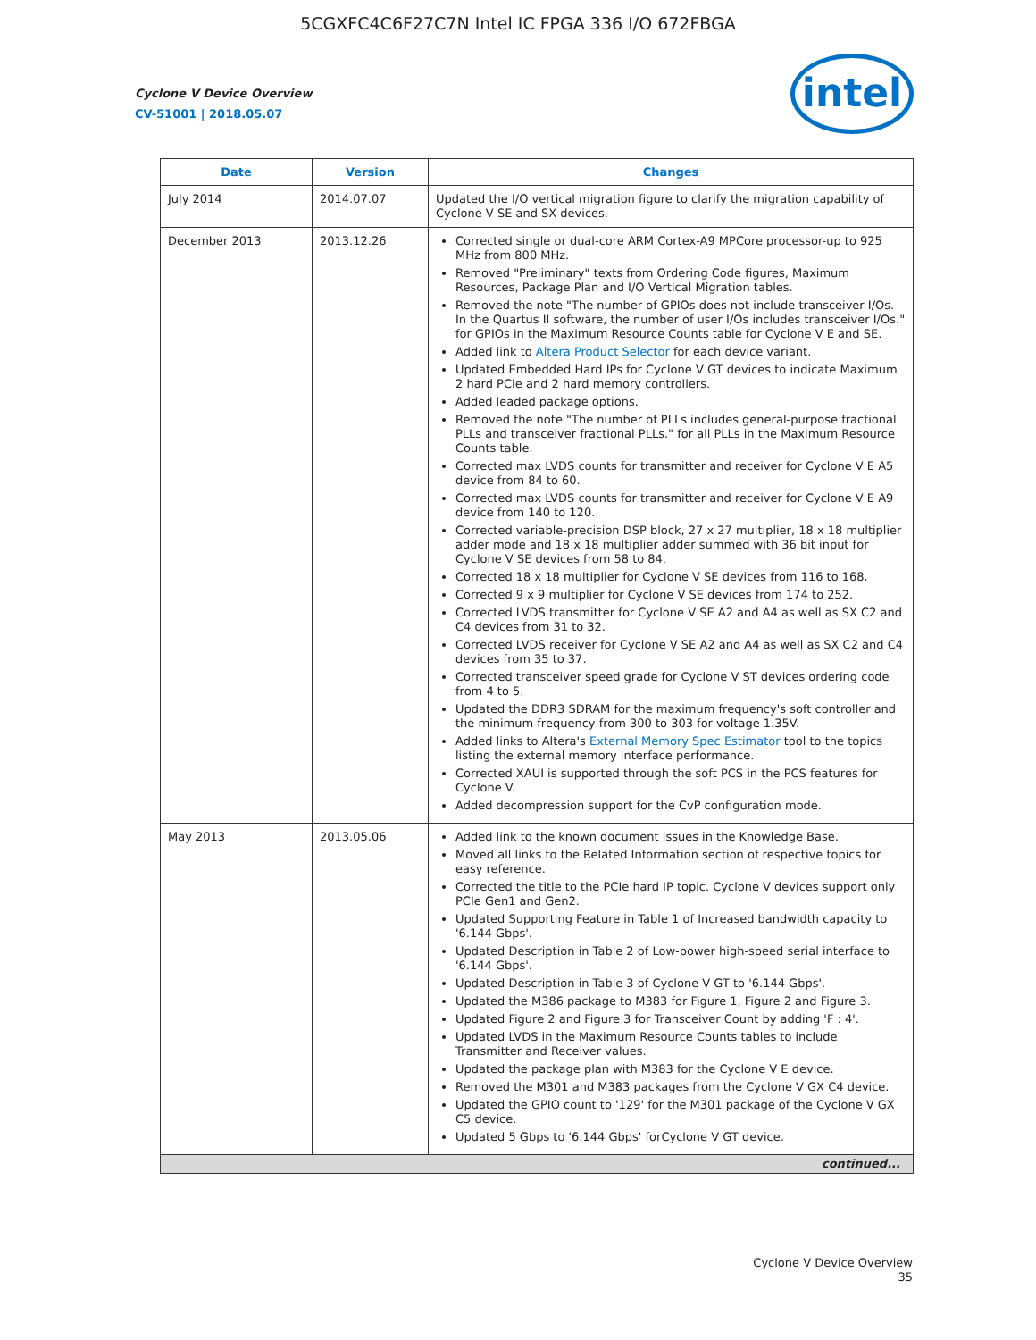5CGXFC4C6F27C7N Intel IC FPGA 336 I/O 672FBGA
intel
Cyclone V Device Overview
CV-51001 | 2018.05.07
| Date | Version | Changes |
| --- | --- | --- |
| July 2014 | 2014.07.07 | Updated the I/O vertical migration figure to clarify the migration capability of Cyclone V SE and SX devices. |
| December 2013 | 2013.12.26 | Corrected single or dual-core ARM Cortex-A9 MPCore processor-up to 925 MHz from 800 MHz. Removed "Preliminary" texts from Ordering Code figures, Maximum Resources, Package Plan and I/O Vertical Migration tables. Removed the note "The number of GPIOs does not include transceiver I/Os. In the Quartus II software, the number of user I/Os includes transceiver I/Os." for GPIOs in the Maximum Resource Counts table for Cyclone V E and SE. Added link to Altera Product Selector for each device variant. Updated Embedded Hard IPs for Cyclone V GT devices to indicate Maximum 2 hard PCIe and 2 hard memory controllers. Added leaded package options. Removed the note "The number of PLLs includes general-purpose fractional PLLs and transceiver fractional PLLs." for all PLLs in the Maximum Resource Counts table. Corrected max LVDS counts for transmitter and receiver for Cyclone V E A5 device from 84 to 60. Corrected max LVDS counts for transmitter and receiver for Cyclone V E A9 device from 140 to 120. Corrected variable-precision DSP block, 27 x 27 multiplier, 18 x 18 multiplier adder mode and 18 x 18 multiplier adder summed with 36 bit input for Cyclone V SE devices from 58 to 84. Corrected 18 x 18 multiplier for Cyclone V SE devices from 116 to 168. Corrected 9 x 9 multiplier for Cyclone V SE devices from 174 to 252. Corrected LVDS transmitter for Cyclone V SE A2 and A4 as well as SX C2 and C4 devices from 31 to 32. Corrected LVDS receiver for Cyclone V SE A2 and A4 as well as SX C2 and C4 devices from 35 to 37. Corrected transceiver speed grade for Cyclone V ST devices ordering code from 4 to 5. Updated the DDR3 SDRAM for the maximum frequency's soft controller and the minimum frequency from 300 to 303 for voltage 1.35V. Added links to Altera's External Memory Spec Estimator tool to the topics listing the external memory interface performance. Corrected XAUI is supported through the soft PCS in the PCS features for Cyclone V. Added decompression support for the CvP configuration mode. |
| May 2013 | 2013.05.06 | Added link to the known document issues in the Knowledge Base. Moved all links to the Related Information section of respective topics for easy reference. Corrected the title to the PCIe hard IP topic. Cyclone V devices support only PCIe Gen1 and Gen2. Updated Supporting Feature in Table 1 of Increased bandwidth capacity to '6.144 Gbps'. Updated Description in Table 2 of Low-power high-speed serial interface to '6.144 Gbps'. Updated Description in Table 3 of Cyclone V GT to '6.144 Gbps'. Updated the M386 package to M383 for Figure 1, Figure 2 and Figure 3. Updated Figure 2 and Figure 3 for Transceiver Count by adding 'F : 4'. Updated LVDS in the Maximum Resource Counts tables to include Transmitter and Receiver values. Updated the package plan with M383 for the Cyclone V E device. Removed the M301 and M383 packages from the Cyclone V GX C4 device. Updated the GPIO count to '129' for the M301 package of the Cyclone V GX C5 device. Updated 5 Gbps to '6.144 Gbps' forCyclone V GT device. |
| continued... | | |
Cyclone V Device Overview
35